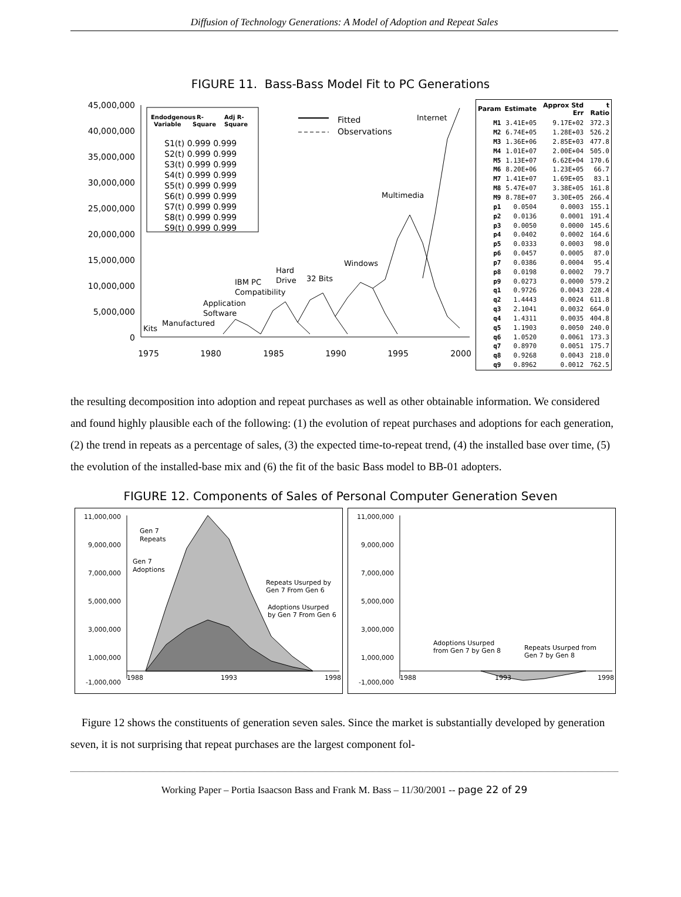Diffusion of Technology Generations: A Model of Adoption and Repeat Sales
FIGURE 11. Bass-Bass Model Fit to PC Generations
45,000,000
40,000,000
35,000,000
30,000,000
25,000,000
20,000,000
15,000,000
10,000,000
5,000,000
0
1975
1980
1985
1990
1995
2000
Endodgenous
Variable
R-
Square
Adj R-
Square
S1(t) 0.999 0.999
S2(t) 0.999 0.999
S3(t) 0.999 0.999
S4(t) 0.999 0.999
S5(t) 0.999 0.999
S6(t) 0.999 0.999
S7(t) 0.999 0.999
S8(t) 0.999 0.999
S9(t) 0.999 0.999
Fitted
Observations
Internet
Multimedia
Windows
32 Bits
Hard
Drive
IBM PC
Compatibility
Application
Software
Manufactured
Kits
| Param | Estimate | Approx Std Err | t Ratio |
| --- | --- | --- | --- |
| M1 | 3.41E+05 | 9.17E+02 | 372.3 |
| M2 | 6.74E+05 | 1.28E+03 | 526.2 |
| M3 | 1.36E+06 | 2.85E+03 | 477.8 |
| M4 | 1.01E+07 | 2.00E+04 | 505.0 |
| M5 | 1.13E+07 | 6.62E+04 | 170.6 |
| M6 | 8.20E+06 | 1.23E+05 | 66.7 |
| M7 | 1.41E+07 | 1.69E+05 | 83.1 |
| M8 | 5.47E+07 | 3.38E+05 | 161.8 |
| M9 | 8.78E+07 | 3.30E+05 | 266.4 |
| p1 | 0.0504 | 0.0003 | 155.1 |
| p2 | 0.0136 | 0.0001 | 191.4 |
| p3 | 0.0050 | 0.0000 | 145.6 |
| p4 | 0.0402 | 0.0002 | 164.6 |
| p5 | 0.0333 | 0.0003 | 98.0 |
| p6 | 0.0457 | 0.0005 | 87.0 |
| p7 | 0.0386 | 0.0004 | 95.4 |
| p8 | 0.0198 | 0.0002 | 79.7 |
| p9 | 0.0273 | 0.0000 | 579.2 |
| q1 | 0.9726 | 0.0043 | 228.4 |
| q2 | 1.4443 | 0.0024 | 611.8 |
| q3 | 2.1041 | 0.0032 | 664.0 |
| q4 | 1.4311 | 0.0035 | 404.8 |
| q5 | 1.1903 | 0.0050 | 240.0 |
| q6 | 1.0520 | 0.0061 | 173.3 |
| q7 | 0.8970 | 0.0051 | 175.7 |
| q8 | 0.9268 | 0.0043 | 218.0 |
| q9 | 0.8962 | 0.0012 | 762.5 |
the resulting decomposition into adoption and repeat purchases as well as other obtainable information. We considered and found highly plausible each of the following: (1) the evolution of repeat purchases and adoptions for each generation, (2) the trend in repeats as a percentage of sales, (3) the expected time-to-repeat trend, (4) the installed base over time, (5) the evolution of the installed-base mix and (6) the fit of the basic Bass model to BB-01 adopters.
FIGURE 12. Components of Sales of Personal Computer Generation Seven
11,000,000
9,000,000
7,000,000
5,000,000
3,000,000
1,000,000
-1,000,000
1988
1993
1998
Gen 7
Repeats
Gen 7
Adoptions
Repeats Usurped by
Gen 7 From Gen 6
Adoptions Usurped
by Gen 7 From Gen 6
11,000,000
9,000,000
7,000,000
5,000,000
3,000,000
1,000,000
-1,000,000
1988
1993
1998
Adoptions Usurped
from Gen 7 by Gen 8
Repeats Usurped from
Gen 7 by Gen 8
Figure 12 shows the constituents of generation seven sales. Since the market is substantially developed by generation seven, it is not surprising that repeat purchases are the largest component fol-
Working Paper – Portia Isaacson Bass and Frank M. Bass – 11/30/2001 -- page 22 of 29